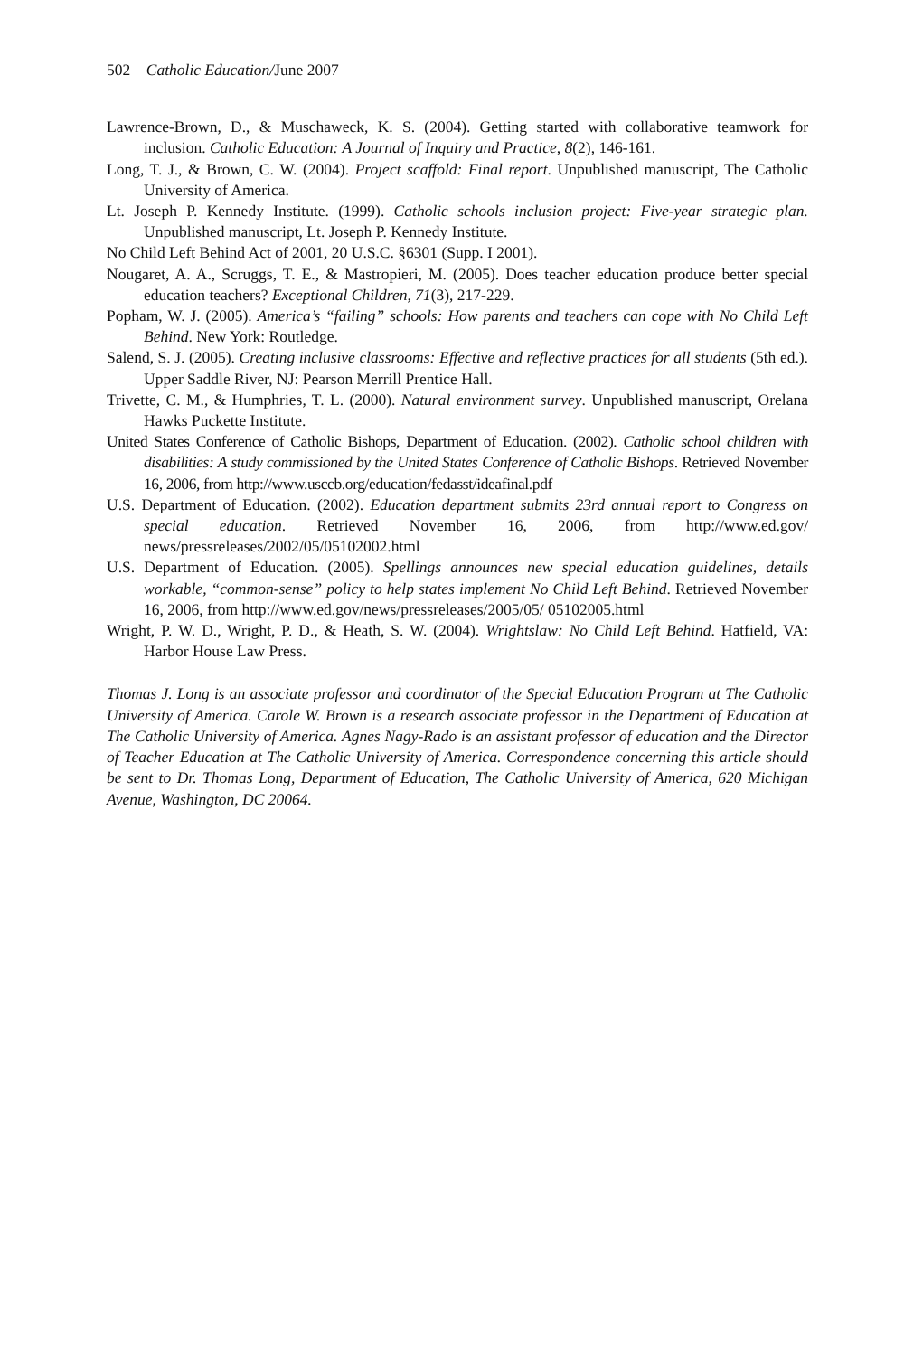502 Catholic Education/June 2007
Lawrence-Brown, D., & Muschaweck, K. S. (2004). Getting started with collaborative teamwork for inclusion. Catholic Education: A Journal of Inquiry and Practice, 8(2), 146-161.
Long, T. J., & Brown, C. W. (2004). Project scaffold: Final report. Unpublished manuscript, The Catholic University of America.
Lt. Joseph P. Kennedy Institute. (1999). Catholic schools inclusion project: Five-year strategic plan. Unpublished manuscript, Lt. Joseph P. Kennedy Institute.
No Child Left Behind Act of 2001, 20 U.S.C. §6301 (Supp. I 2001).
Nougaret, A. A., Scruggs, T. E., & Mastropieri, M. (2005). Does teacher education produce better special education teachers? Exceptional Children, 71(3), 217-229.
Popham, W. J. (2005). America’s “failing” schools: How parents and teachers can cope with No Child Left Behind. New York: Routledge.
Salend, S. J. (2005). Creating inclusive classrooms: Effective and reflective practices for all students (5th ed.). Upper Saddle River, NJ: Pearson Merrill Prentice Hall.
Trivette, C. M., & Humphries, T. L. (2000). Natural environment survey. Unpublished manuscript, Orelana Hawks Puckette Institute.
United States Conference of Catholic Bishops, Department of Education. (2002). Catholic school children with disabilities: A study commissioned by the United States Conference of Catholic Bishops. Retrieved November 16, 2006, from http://www.usccb.org/education/fedasst/ideafinal.pdf
U.S. Department of Education. (2002). Education department submits 23rd annual report to Congress on special education. Retrieved November 16, 2006, from http://www.ed.gov/ news/pressreleases/2002/05/05102002.html
U.S. Department of Education. (2005). Spellings announces new special education guidelines, details workable, “common-sense” policy to help states implement No Child Left Behind. Retrieved November 16, 2006, from http://www.ed.gov/news/pressreleases/2005/05/ 05102005.html
Wright, P. W. D., Wright, P. D., & Heath, S. W. (2004). Wrightslaw: No Child Left Behind. Hatfield, VA: Harbor House Law Press.
Thomas J. Long is an associate professor and coordinator of the Special Education Program at The Catholic University of America. Carole W. Brown is a research associate professor in the Department of Education at The Catholic University of America. Agnes Nagy-Rado is an assistant professor of education and the Director of Teacher Education at The Catholic University of America. Correspondence concerning this article should be sent to Dr. Thomas Long, Department of Education, The Catholic University of America, 620 Michigan Avenue, Washington, DC 20064.